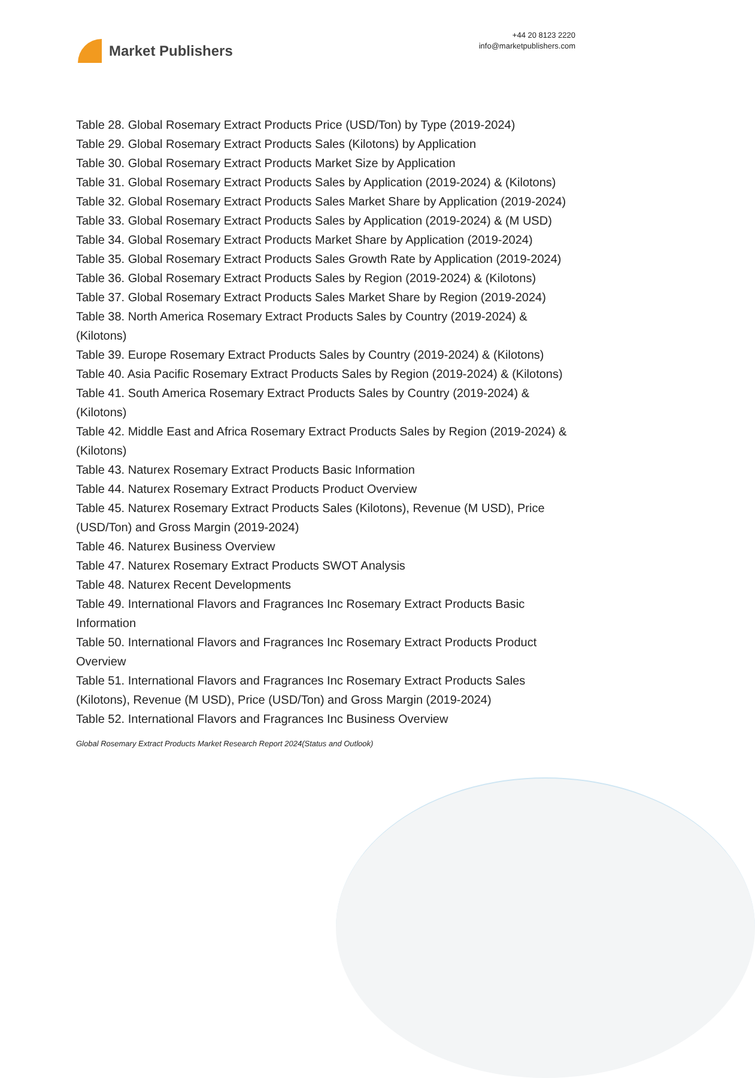Market Publishers
+44 20 8123 2220
info@marketpublishers.com
Table 28. Global Rosemary Extract Products Price (USD/Ton) by Type (2019-2024)
Table 29. Global Rosemary Extract Products Sales (Kilotons) by Application
Table 30. Global Rosemary Extract Products Market Size by Application
Table 31. Global Rosemary Extract Products Sales by Application (2019-2024) & (Kilotons)
Table 32. Global Rosemary Extract Products Sales Market Share by Application (2019-2024)
Table 33. Global Rosemary Extract Products Sales by Application (2019-2024) & (M USD)
Table 34. Global Rosemary Extract Products Market Share by Application (2019-2024)
Table 35. Global Rosemary Extract Products Sales Growth Rate by Application (2019-2024)
Table 36. Global Rosemary Extract Products Sales by Region (2019-2024) & (Kilotons)
Table 37. Global Rosemary Extract Products Sales Market Share by Region (2019-2024)
Table 38. North America Rosemary Extract Products Sales by Country (2019-2024) & (Kilotons)
Table 39. Europe Rosemary Extract Products Sales by Country (2019-2024) & (Kilotons)
Table 40. Asia Pacific Rosemary Extract Products Sales by Region (2019-2024) & (Kilotons)
Table 41. South America Rosemary Extract Products Sales by Country (2019-2024) & (Kilotons)
Table 42. Middle East and Africa Rosemary Extract Products Sales by Region (2019-2024) & (Kilotons)
Table 43. Naturex Rosemary Extract Products Basic Information
Table 44. Naturex Rosemary Extract Products Product Overview
Table 45. Naturex Rosemary Extract Products Sales (Kilotons), Revenue (M USD), Price (USD/Ton) and Gross Margin (2019-2024)
Table 46. Naturex Business Overview
Table 47. Naturex Rosemary Extract Products SWOT Analysis
Table 48. Naturex Recent Developments
Table 49. International Flavors and Fragrances Inc Rosemary Extract Products Basic Information
Table 50. International Flavors and Fragrances Inc Rosemary Extract Products Product Overview
Table 51. International Flavors and Fragrances Inc Rosemary Extract Products Sales (Kilotons), Revenue (M USD), Price (USD/Ton) and Gross Margin (2019-2024)
Table 52. International Flavors and Fragrances Inc Business Overview
Global Rosemary Extract Products Market Research Report 2024(Status and Outlook)